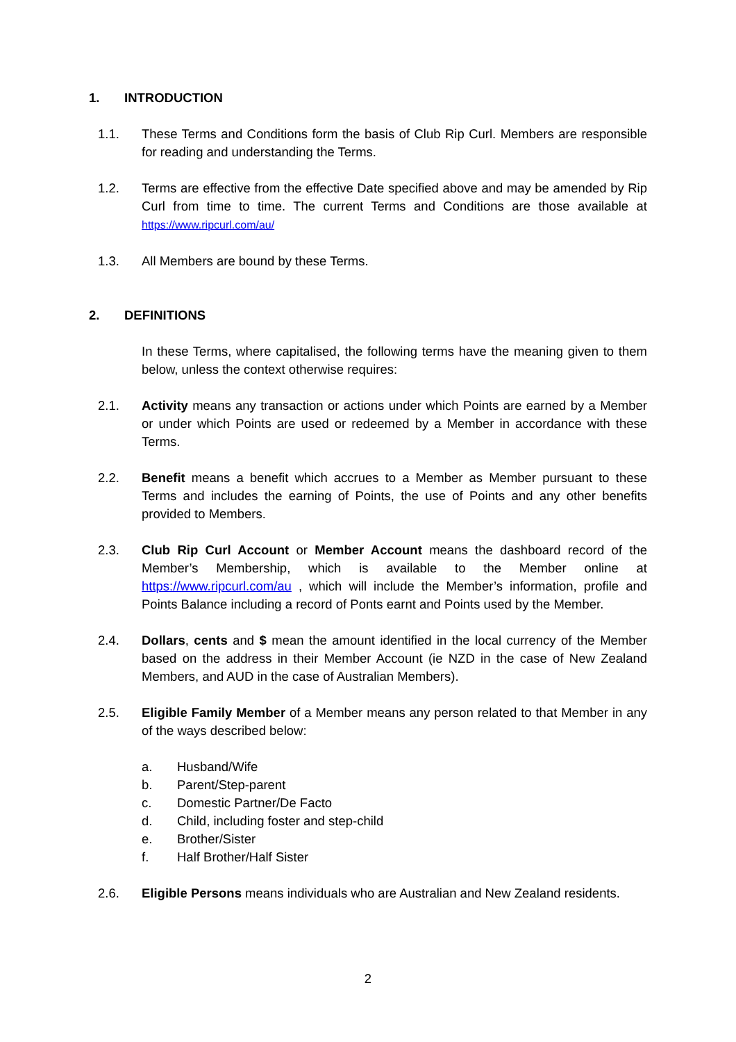1. INTRODUCTION
1.1. These Terms and Conditions form the basis of Club Rip Curl. Members are responsible for reading and understanding the Terms.
1.2. Terms are effective from the effective Date specified above and may be amended by Rip Curl from time to time. The current Terms and Conditions are those available at https://www.ripcurl.com/au/
1.3. All Members are bound by these Terms.
2. DEFINITIONS
In these Terms, where capitalised, the following terms have the meaning given to them below, unless the context otherwise requires:
2.1. Activity means any transaction or actions under which Points are earned by a Member or under which Points are used or redeemed by a Member in accordance with these Terms.
2.2. Benefit means a benefit which accrues to a Member as Member pursuant to these Terms and includes the earning of Points, the use of Points and any other benefits provided to Members.
2.3. Club Rip Curl Account or Member Account means the dashboard record of the Member’s Membership, which is available to the Member online at https://www.ripcurl.com/au , which will include the Member’s information, profile and Points Balance including a record of Ponts earnt and Points used by the Member.
2.4. Dollars, cents and $ mean the amount identified in the local currency of the Member based on the address in their Member Account (ie NZD in the case of New Zealand Members, and AUD in the case of Australian Members).
2.5. Eligible Family Member of a Member means any person related to that Member in any of the ways described below:
a. Husband/Wife
b. Parent/Step-parent
c. Domestic Partner/De Facto
d. Child, including foster and step-child
e. Brother/Sister
f. Half Brother/Half Sister
2.6. Eligible Persons means individuals who are Australian and New Zealand residents.
2